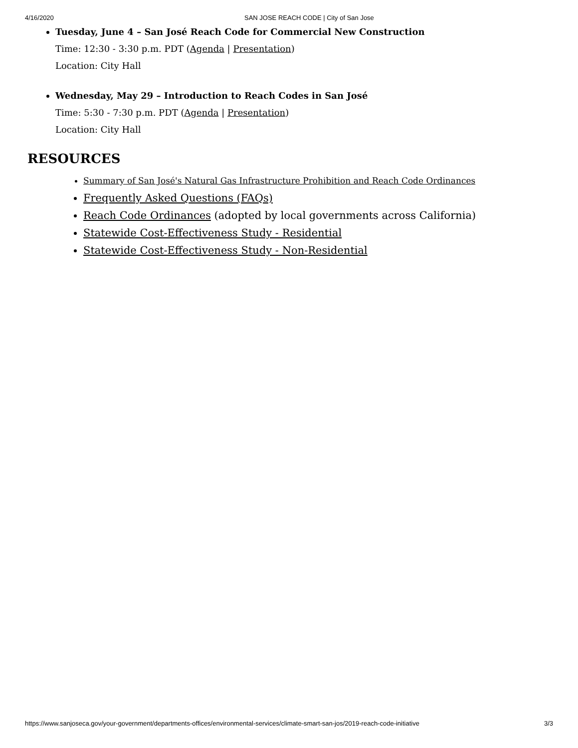4/16/2020 SAN JOSE REACH CODE | City of San Jose
Tuesday, June 4 – San José Reach Code for Commercial New Construction
Time: 12:30 - 3:30 p.m. PDT (Agenda | Presentation)
Location: City Hall
Wednesday, May 29 – Introduction to Reach Codes in San José
Time: 5:30 - 7:30 p.m. PDT (Agenda | Presentation)
Location: City Hall
RESOURCES
Summary of San José's Natural Gas Infrastructure Prohibition and Reach Code Ordinances
Frequently Asked Questions (FAQs)
Reach Code Ordinances (adopted by local governments across California)
Statewide Cost-Effectiveness Study - Residential
Statewide Cost-Effectiveness Study - Non-Residential
https://www.sanjoseca.gov/your-government/departments-offices/environmental-services/climate-smart-san-jos/2019-reach-code-initiative 3/3